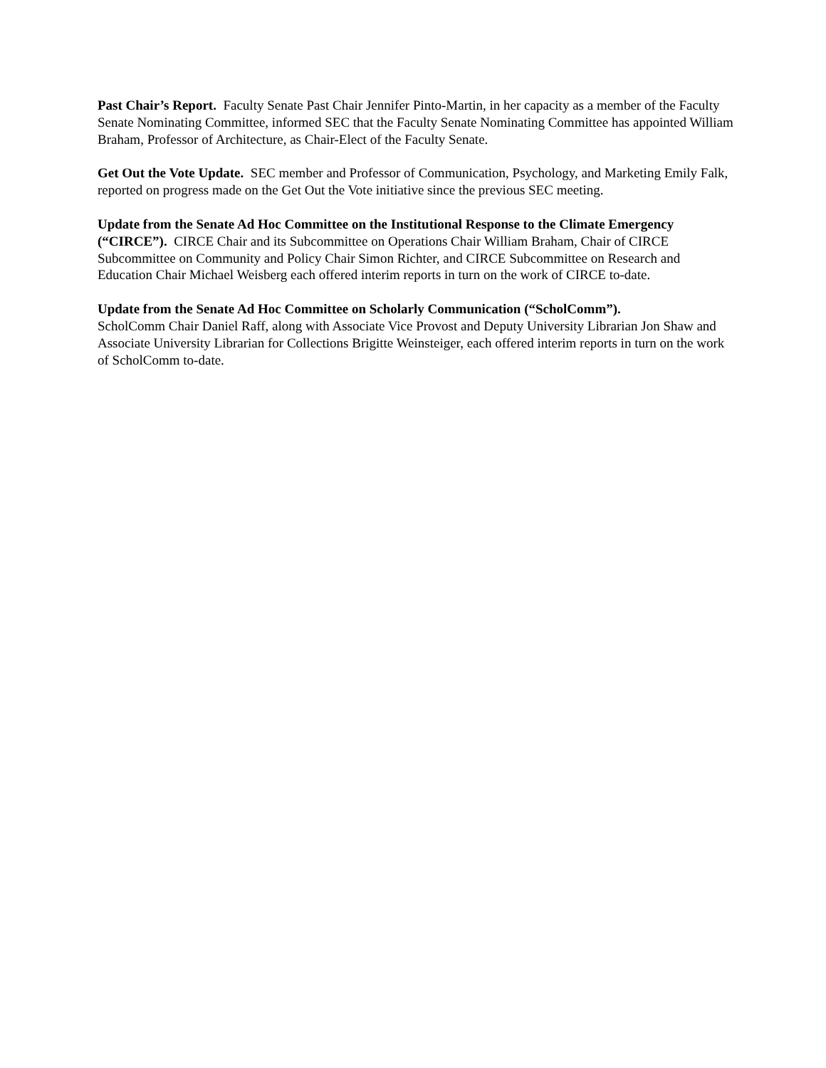Past Chair’s Report. Faculty Senate Past Chair Jennifer Pinto-Martin, in her capacity as a member of the Faculty Senate Nominating Committee, informed SEC that the Faculty Senate Nominating Committee has appointed William Braham, Professor of Architecture, as Chair-Elect of the Faculty Senate.
Get Out the Vote Update. SEC member and Professor of Communication, Psychology, and Marketing Emily Falk, reported on progress made on the Get Out the Vote initiative since the previous SEC meeting.
Update from the Senate Ad Hoc Committee on the Institutional Response to the Climate Emergency (“CIRCE”). CIRCE Chair and its Subcommittee on Operations Chair William Braham, Chair of CIRCE Subcommittee on Community and Policy Chair Simon Richter, and CIRCE Subcommittee on Research and Education Chair Michael Weisberg each offered interim reports in turn on the work of CIRCE to-date.
Update from the Senate Ad Hoc Committee on Scholarly Communication (“ScholComm”).
ScholComm Chair Daniel Raff, along with Associate Vice Provost and Deputy University Librarian Jon Shaw and Associate University Librarian for Collections Brigitte Weinsteiger, each offered interim reports in turn on the work of ScholComm to-date.